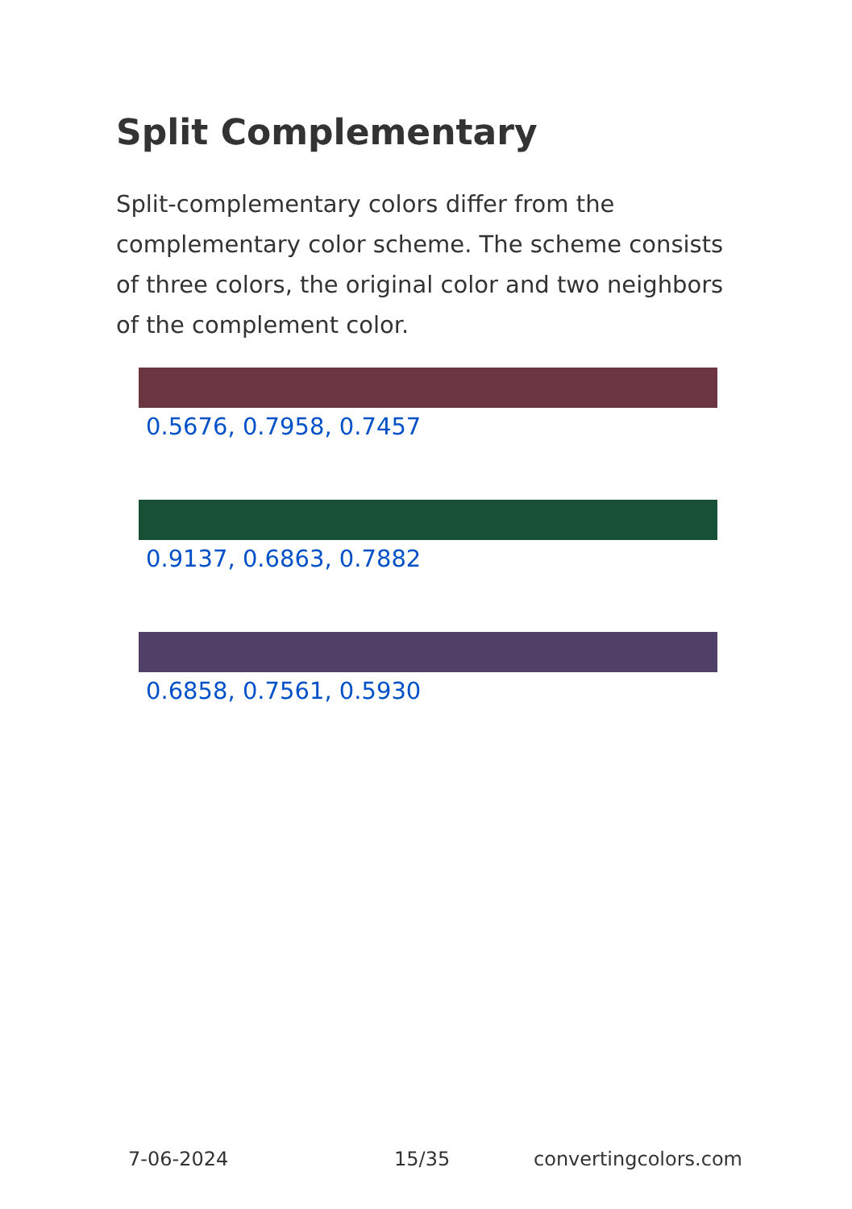Split Complementary
Split-complementary colors differ from the complementary color scheme. The scheme consists of three colors, the original color and two neighbors of the complement color.
0.5676, 0.7958, 0.7457
0.9137, 0.6863, 0.7882
0.6858, 0.7561, 0.5930
7-06-2024 15/35 convertingcolors.com